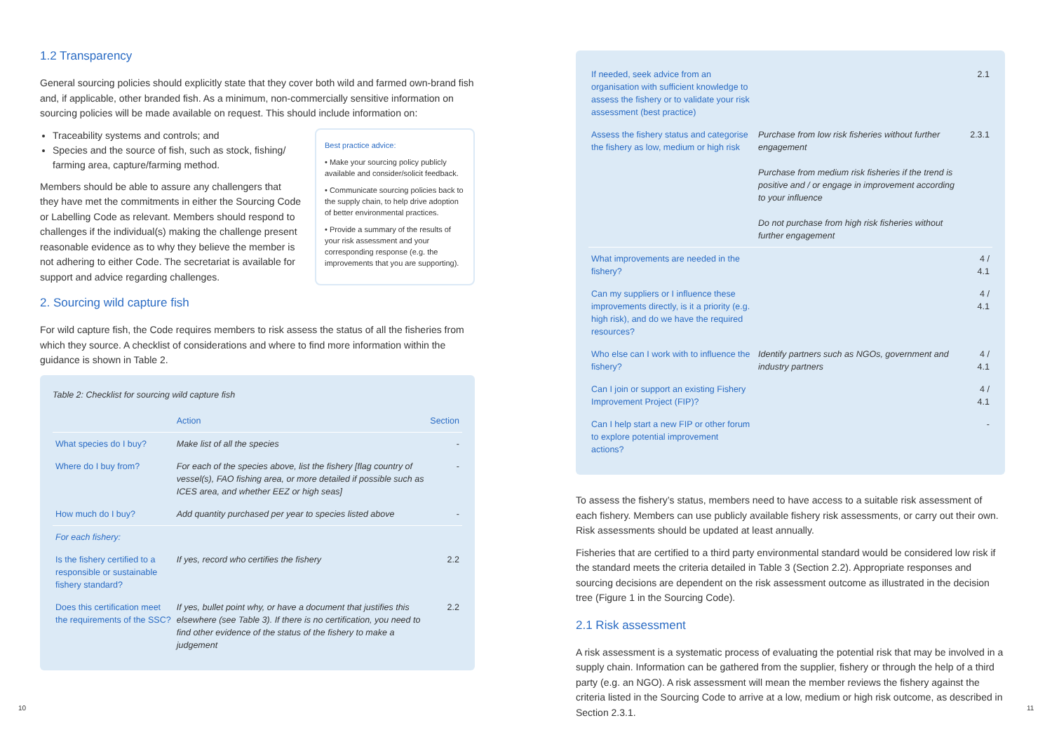1.2 Transparency
General sourcing policies should explicitly state that they cover both wild and farmed own-brand fish and, if applicable, other branded fish. As a minimum, non-commercially sensitive information on sourcing policies will be made available on request. This should include information on:
Best practice advice:
• Make your sourcing policy publicly available and consider/solicit feedback.
• Communicate sourcing policies back to the supply chain, to help drive adoption of better environmental practices.
• Provide a summary of the results of your risk assessment and your corresponding response (e.g. the improvements that you are supporting).
Traceability systems and controls; and
Species and the source of fish, such as stock, fishing/ farming area, capture/farming method.
Members should be able to assure any challengers that they have met the commitments in either the Sourcing Code or Labelling Code as relevant. Members should respond to challenges if the individual(s) making the challenge present reasonable evidence as to why they believe the member is not adhering to either Code. The secretariat is available for support and advice regarding challenges.
2. Sourcing wild capture fish
For wild capture fish, the Code requires members to risk assess the status of all the fisheries from which they source. A checklist of considerations and where to find more information within the guidance is shown in Table 2.
Table 2: Checklist for sourcing wild capture fish
| | Action | Section |
| --- | --- | --- |
| What species do I buy? | Make list of all the species | - |
| Where do I buy from? | For each of the species above, list the fishery [flag country of vessel(s), FAO fishing area, or more detailed if possible such as ICES area, and whether EEZ or high seas] | - |
| How much do I buy? | Add quantity purchased per year to species listed above | - |
| For each fishery: | | |
| Is the fishery certified to a responsible or sustainable fishery standard? | If yes, record who certifies the fishery | 2.2 |
| Does this certification meet the requirements of the SSC? | If yes, bullet point why, or have a document that justifies this elsewhere (see Table 3). If there is no certification, you need to find other evidence of the status of the fishery to make a judgement | 2.2 |
| If needed, seek advice from an organisation with sufficient knowledge to assess the fishery or to validate your risk assessment (best practice) | | 2.1 |
| Assess the fishery status and categorise the fishery as low, medium or high risk | Purchase from low risk fisheries without further engagement Purchase from medium risk fisheries if the trend is positive and / or engage in improvement according to your influence Do not purchase from high risk fisheries without further engagement | 2.3.1 |
| What improvements are needed in the fishery? | | 4 / 4.1 |
| Can my suppliers or I influence these improvements directly, is it a priority (e.g. high risk), and do we have the required resources? | | 4 / 4.1 |
| Who else can I work with to influence the fishery? | Identify partners such as NGOs, government and industry partners | 4 / 4.1 |
| Can I join or support an existing Fishery Improvement Project (FIP)? | | 4 / 4.1 |
| Can I help start a new FIP or other forum to explore potential improvement actions? | | - |
To assess the fishery’s status, members need to have access to a suitable risk assessment of each fishery. Members can use publicly available fishery risk assessments, or carry out their own. Risk assessments should be updated at least annually.
Fisheries that are certified to a third party environmental standard would be considered low risk if the standard meets the criteria detailed in Table 3 (Section 2.2). Appropriate responses and sourcing decisions are dependent on the risk assessment outcome as illustrated in the decision tree (Figure 1 in the Sourcing Code).
2.1 Risk assessment
A risk assessment is a systematic process of evaluating the potential risk that may be involved in a supply chain. Information can be gathered from the supplier, fishery or through the help of a third party (e.g. an NGO). A risk assessment will mean the member reviews the fishery against the criteria listed in the Sourcing Code to arrive at a low, medium or high risk outcome, as described in Section 2.3.1.
10 11